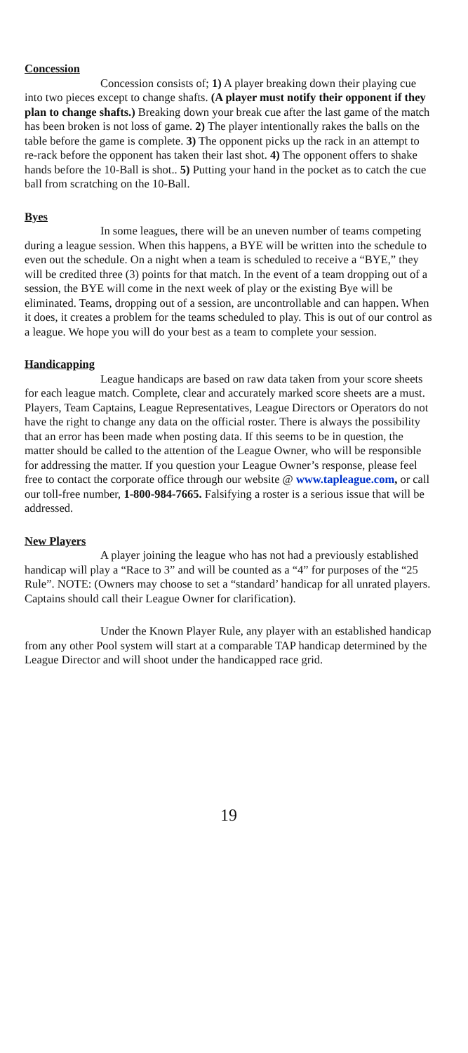Concession
Concession consists of; 1) A player breaking down their playing cue into two pieces except to change shafts. (A player must notify their opponent if they plan to change shafts.) Breaking down your break cue after the last game of the match has been broken is not loss of game. 2) The player intentionally rakes the balls on the table before the game is complete. 3) The opponent picks up the rack in an attempt to re-rack before the opponent has taken their last shot. 4) The opponent offers to shake hands before the 10-Ball is shot.. 5) Putting your hand in the pocket as to catch the cue ball from scratching on the 10-Ball.
Byes
In some leagues, there will be an uneven number of teams competing during a league session. When this happens, a BYE will be written into the schedule to even out the schedule. On a night when a team is scheduled to receive a “BYE,” they will be credited three (3) points for that match. In the event of a team dropping out of a session, the BYE will come in the next week of play or the existing Bye will be eliminated. Teams, dropping out of a session, are uncontrollable and can happen. When it does, it creates a problem for the teams scheduled to play. This is out of our control as a league. We hope you will do your best as a team to complete your session.
Handicapping
League handicaps are based on raw data taken from your score sheets for each league match. Complete, clear and accurately marked score sheets are a must. Players, Team Captains, League Representatives, League Directors or Operators do not have the right to change any data on the official roster. There is always the possibility that an error has been made when posting data. If this seems to be in question, the matter should be called to the attention of the League Owner, who will be responsible for addressing the matter. If you question your League Owner’s response, please feel free to contact the corporate office through our website @ www.tapleague.com, or call our toll-free number, 1-800-984-7665. Falsifying a roster is a serious issue that will be addressed.
New Players
A player joining the league who has not had a previously established handicap will play a “Race to 3” and will be counted as a “4” for purposes of the “25 Rule”. NOTE: (Owners may choose to set a “standard’ handicap for all unrated players. Captains should call their League Owner for clarification).
Under the Known Player Rule, any player with an established handicap from any other Pool system will start at a comparable TAP handicap determined by the League Director and will shoot under the handicapped race grid.
19